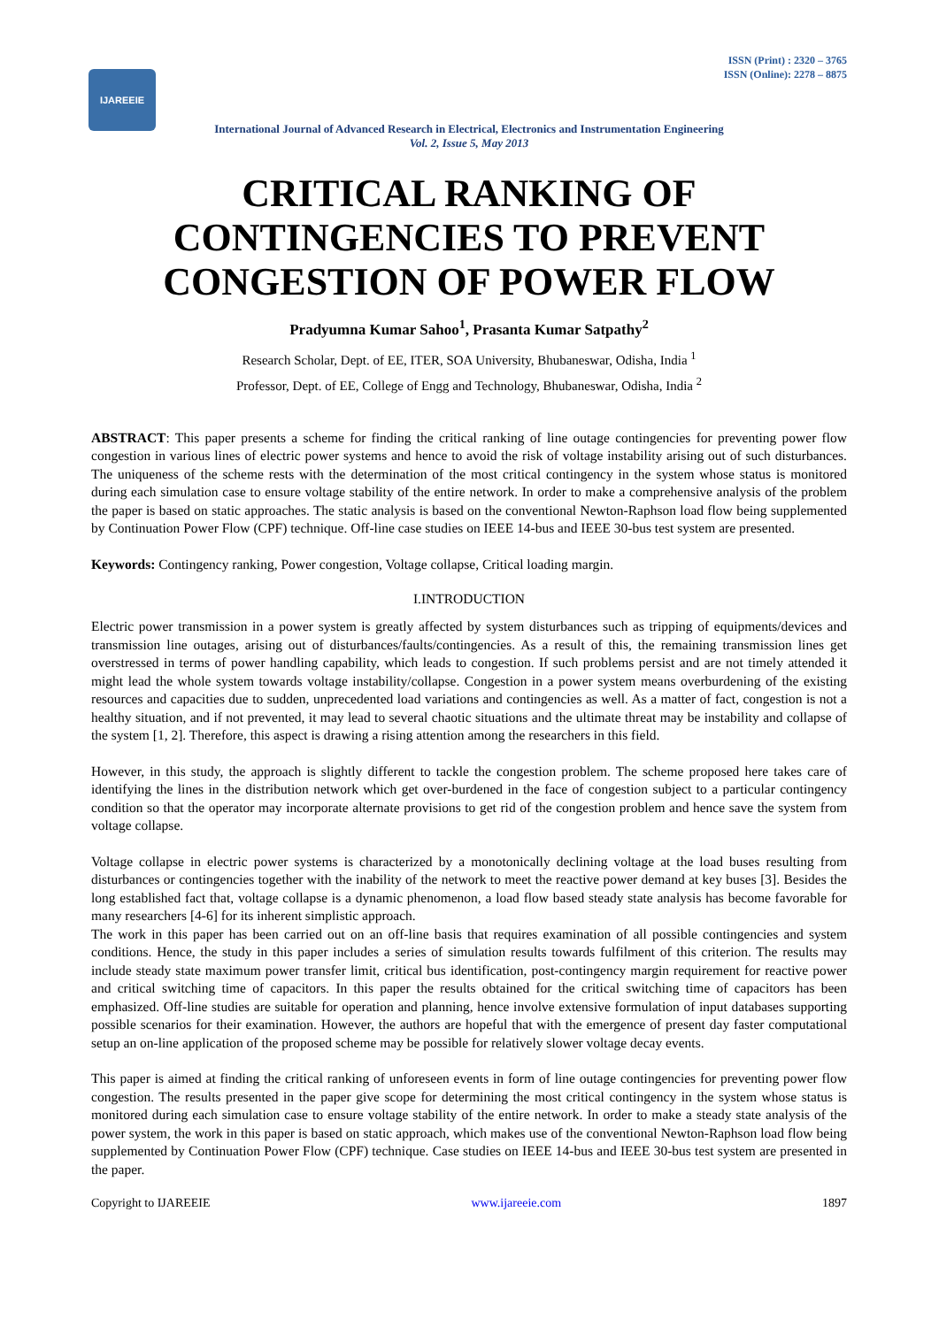IJAREEIE
ISSN (Print) : 2320 – 3765
ISSN (Online): 2278 – 8875
International Journal of Advanced Research in Electrical, Electronics and Instrumentation Engineering
Vol. 2, Issue 5, May 2013
CRITICAL RANKING OF CONTINGENCIES TO PREVENT CONGESTION OF POWER FLOW
Pradyumna Kumar Sahoo<sup>1</sup>, Prasanta Kumar Satpathy<sup>2</sup>
Research Scholar, Dept. of EE, ITER, SOA University, Bhubaneswar, Odisha, India <sup>1</sup>
Professor, Dept. of EE, College of Engg and Technology, Bhubaneswar, Odisha, India <sup>2</sup>
ABSTRACT: This paper presents a scheme for finding the critical ranking of line outage contingencies for preventing power flow congestion in various lines of electric power systems and hence to avoid the risk of voltage instability arising out of such disturbances. The uniqueness of the scheme rests with the determination of the most critical contingency in the system whose status is monitored during each simulation case to ensure voltage stability of the entire network. In order to make a comprehensive analysis of the problem the paper is based on static approaches. The static analysis is based on the conventional Newton-Raphson load flow being supplemented by Continuation Power Flow (CPF) technique. Off-line case studies on IEEE 14-bus and IEEE 30-bus test system are presented.
Keywords: Contingency ranking, Power congestion, Voltage collapse, Critical loading margin.
I.INTRODUCTION
Electric power transmission in a power system is greatly affected by system disturbances such as tripping of equipments/devices and transmission line outages, arising out of disturbances/faults/contingencies. As a result of this, the remaining transmission lines get overstressed in terms of power handling capability, which leads to congestion. If such problems persist and are not timely attended it might lead the whole system towards voltage instability/collapse. Congestion in a power system means overburdening of the existing resources and capacities due to sudden, unprecedented load variations and contingencies as well. As a matter of fact, congestion is not a healthy situation, and if not prevented, it may lead to several chaotic situations and the ultimate threat may be instability and collapse of the system [1, 2]. Therefore, this aspect is drawing a rising attention among the researchers in this field.
However, in this study, the approach is slightly different to tackle the congestion problem. The scheme proposed here takes care of identifying the lines in the distribution network which get over-burdened in the face of congestion subject to a particular contingency condition so that the operator may incorporate alternate provisions to get rid of the congestion problem and hence save the system from voltage collapse.
Voltage collapse in electric power systems is characterized by a monotonically declining voltage at the load buses resulting from disturbances or contingencies together with the inability of the network to meet the reactive power demand at key buses [3]. Besides the long established fact that, voltage collapse is a dynamic phenomenon, a load flow based steady state analysis has become favorable for many researchers [4-6] for its inherent simplistic approach.
The work in this paper has been carried out on an off-line basis that requires examination of all possible contingencies and system conditions. Hence, the study in this paper includes a series of simulation results towards fulfilment of this criterion. The results may include steady state maximum power transfer limit, critical bus identification, post-contingency margin requirement for reactive power and critical switching time of capacitors. In this paper the results obtained for the critical switching time of capacitors has been emphasized. Off-line studies are suitable for operation and planning, hence involve extensive formulation of input databases supporting possible scenarios for their examination. However, the authors are hopeful that with the emergence of present day faster computational setup an on-line application of the proposed scheme may be possible for relatively slower voltage decay events.
This paper is aimed at finding the critical ranking of unforeseen events in form of line outage contingencies for preventing power flow congestion. The results presented in the paper give scope for determining the most critical contingency in the system whose status is monitored during each simulation case to ensure voltage stability of the entire network. In order to make a steady state analysis of the power system, the work in this paper is based on static approach, which makes use of the conventional Newton-Raphson load flow being supplemented by Continuation Power Flow (CPF) technique. Case studies on IEEE 14-bus and IEEE 30-bus test system are presented in the paper.
Copyright to IJAREEIE www.ijareeie.com 1897